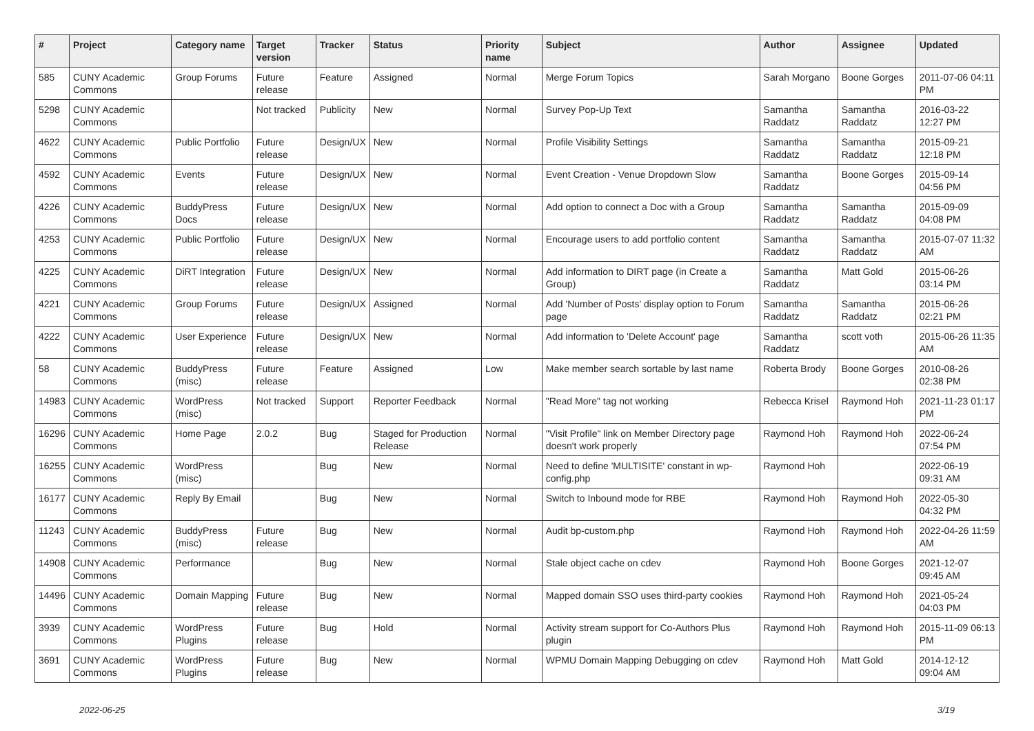| # | Project | Category name | Target version | Tracker | Status | Priority name | Subject | Author | Assignee | Updated |
| --- | --- | --- | --- | --- | --- | --- | --- | --- | --- | --- |
| 585 | CUNY Academic Commons | Group Forums | Future release | Feature | Assigned | Normal | Merge Forum Topics | Sarah Morgano | Boone Gorges | 2011-07-06 04:11 PM |
| 5298 | CUNY Academic Commons | | Not tracked | Publicity | New | Normal | Survey Pop-Up Text | Samantha Raddatz | Samantha Raddatz | 2016-03-22 12:27 PM |
| 4622 | CUNY Academic Commons | Public Portfolio | Future release | Design/UX | New | Normal | Profile Visibility Settings | Samantha Raddatz | Samantha Raddatz | 2015-09-21 12:18 PM |
| 4592 | CUNY Academic Commons | Events | Future release | Design/UX | New | Normal | Event Creation - Venue Dropdown Slow | Samantha Raddatz | Boone Gorges | 2015-09-14 04:56 PM |
| 4226 | CUNY Academic Commons | BuddyPress Docs | Future release | Design/UX | New | Normal | Add option to connect a Doc with a Group | Samantha Raddatz | Samantha Raddatz | 2015-09-09 04:08 PM |
| 4253 | CUNY Academic Commons | Public Portfolio | Future release | Design/UX | New | Normal | Encourage users to add portfolio content | Samantha Raddatz | Samantha Raddatz | 2015-07-07 11:32 AM |
| 4225 | CUNY Academic Commons | DiRT Integration | Future release | Design/UX | New | Normal | Add information to DIRT page (in Create a Group) | Samantha Raddatz | Matt Gold | 2015-06-26 03:14 PM |
| 4221 | CUNY Academic Commons | Group Forums | Future release | Design/UX | Assigned | Normal | Add 'Number of Posts' display option to Forum page | Samantha Raddatz | Samantha Raddatz | 2015-06-26 02:21 PM |
| 4222 | CUNY Academic Commons | User Experience | Future release | Design/UX | New | Normal | Add information to 'Delete Account' page | Samantha Raddatz | scott voth | 2015-06-26 11:35 AM |
| 58 | CUNY Academic Commons | BuddyPress (misc) | Future release | Feature | Assigned | Low | Make member search sortable by last name | Roberta Brody | Boone Gorges | 2010-08-26 02:38 PM |
| 14983 | CUNY Academic Commons | WordPress (misc) | Not tracked | Support | Reporter Feedback | Normal | "Read More" tag not working | Rebecca Krisel | Raymond Hoh | 2021-11-23 01:17 PM |
| 16296 | CUNY Academic Commons | Home Page | 2.0.2 | Bug | Staged for Production Release | Normal | "Visit Profile" link on Member Directory page doesn't work properly | Raymond Hoh | Raymond Hoh | 2022-06-24 07:54 PM |
| 16255 | CUNY Academic Commons | WordPress (misc) | | Bug | New | Normal | Need to define 'MULTISITE' constant in wp-config.php | Raymond Hoh | | 2022-06-19 09:31 AM |
| 16177 | CUNY Academic Commons | Reply By Email | | Bug | New | Normal | Switch to Inbound mode for RBE | Raymond Hoh | Raymond Hoh | 2022-05-30 04:32 PM |
| 11243 | CUNY Academic Commons | BuddyPress (misc) | Future release | Bug | New | Normal | Audit bp-custom.php | Raymond Hoh | Raymond Hoh | 2022-04-26 11:59 AM |
| 14908 | CUNY Academic Commons | Performance | | Bug | New | Normal | Stale object cache on cdev | Raymond Hoh | Boone Gorges | 2021-12-07 09:45 AM |
| 14496 | CUNY Academic Commons | Domain Mapping | Future release | Bug | New | Normal | Mapped domain SSO uses third-party cookies | Raymond Hoh | Raymond Hoh | 2021-05-24 04:03 PM |
| 3939 | CUNY Academic Commons | WordPress Plugins | Future release | Bug | Hold | Normal | Activity stream support for Co-Authors Plus plugin | Raymond Hoh | Raymond Hoh | 2015-11-09 06:13 PM |
| 3691 | CUNY Academic Commons | WordPress Plugins | Future release | Bug | New | Normal | WPMU Domain Mapping Debugging on cdev | Raymond Hoh | Matt Gold | 2014-12-12 09:04 AM |
2022-06-25 3/19